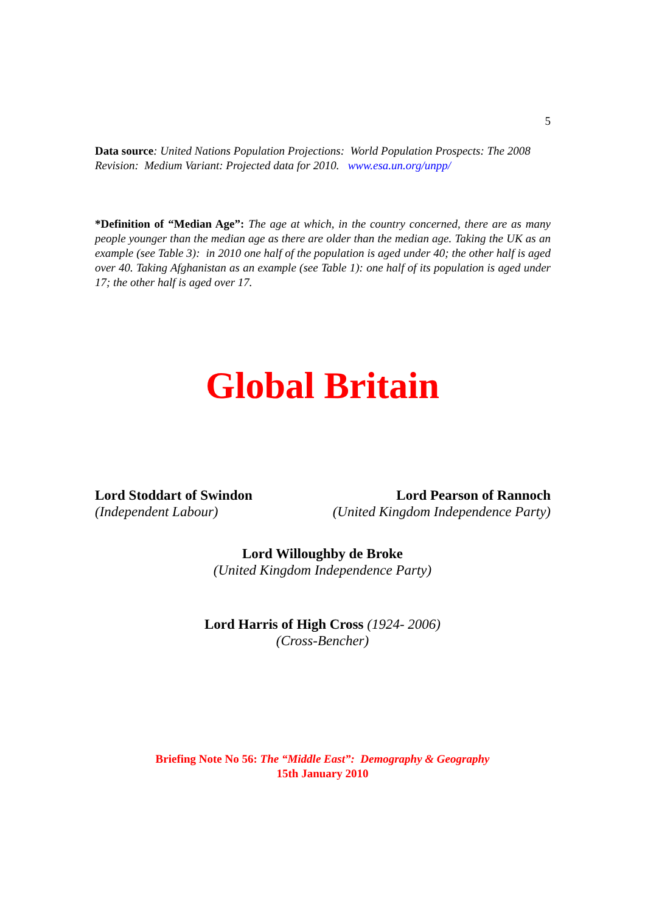5
Data source: United Nations Population Projections: World Population Prospects: The 2008 Revision: Medium Variant: Projected data for 2010. www.esa.un.org/unpp/
*Definition of “Median Age”: The age at which, in the country concerned, there are as many people younger than the median age as there are older than the median age. Taking the UK as an example (see Table 3): in 2010 one half of the population is aged under 40; the other half is aged over 40. Taking Afghanistan as an example (see Table 1): one half of its population is aged under 17; the other half is aged over 17.
Global Britain
Lord Stoddart of Swindon
(Independent Labour)
Lord Pearson of Rannoch
(United Kingdom Independence Party)
Lord Willoughby de Broke
(United Kingdom Independence Party)
Lord Harris of High Cross (1924- 2006)
(Cross-Bencher)
Briefing Note No 56: The “Middle East”: Demography & Geography
15th January 2010